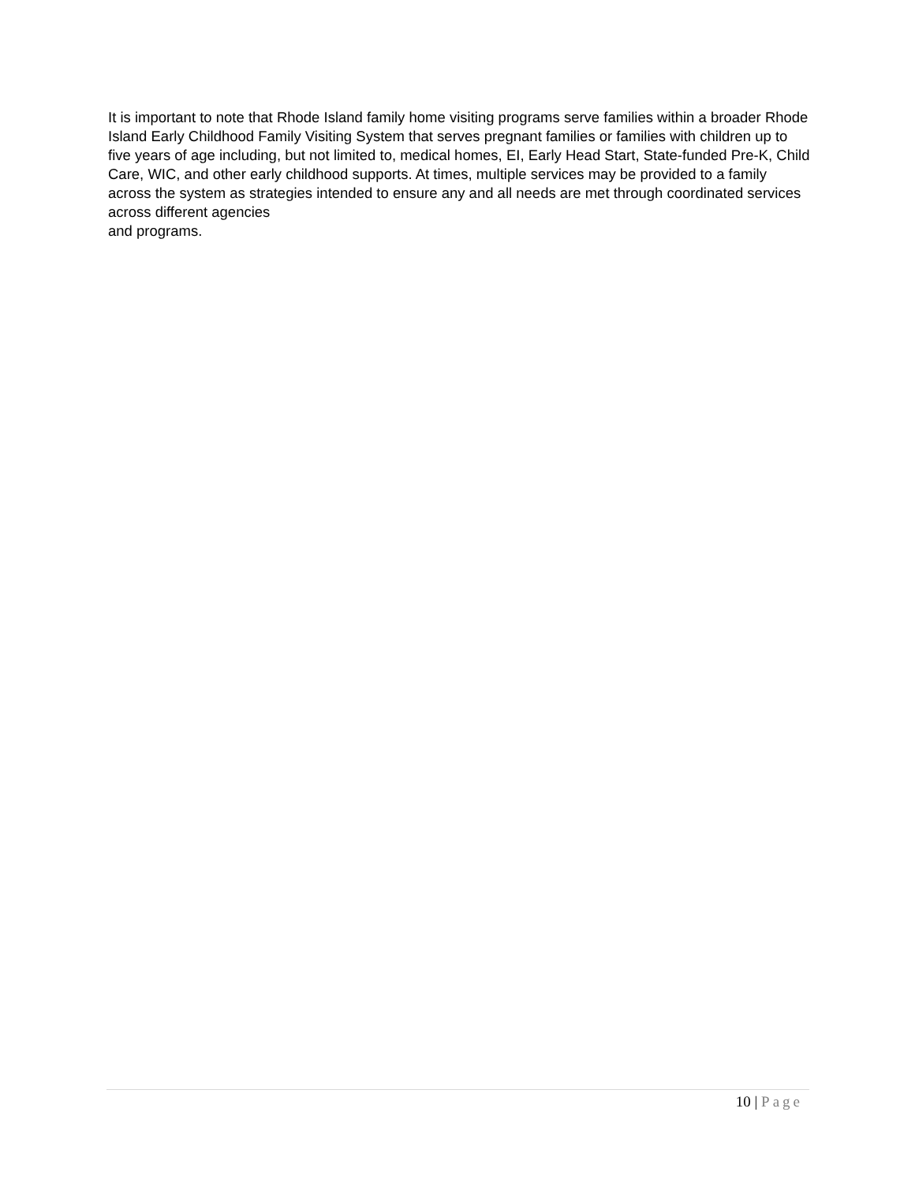It is important to note that Rhode Island family home visiting programs serve families within a broader Rhode Island Early Childhood Family Visiting System that serves pregnant families or families with children up to five years of age including, but not limited to, medical homes, EI, Early Head Start, State-funded Pre-K, Child Care, WIC, and other early childhood supports. At times, multiple services may be provided to a family across the system as strategies intended to ensure any and all needs are met through coordinated services across different agencies
and programs.
10 | Page